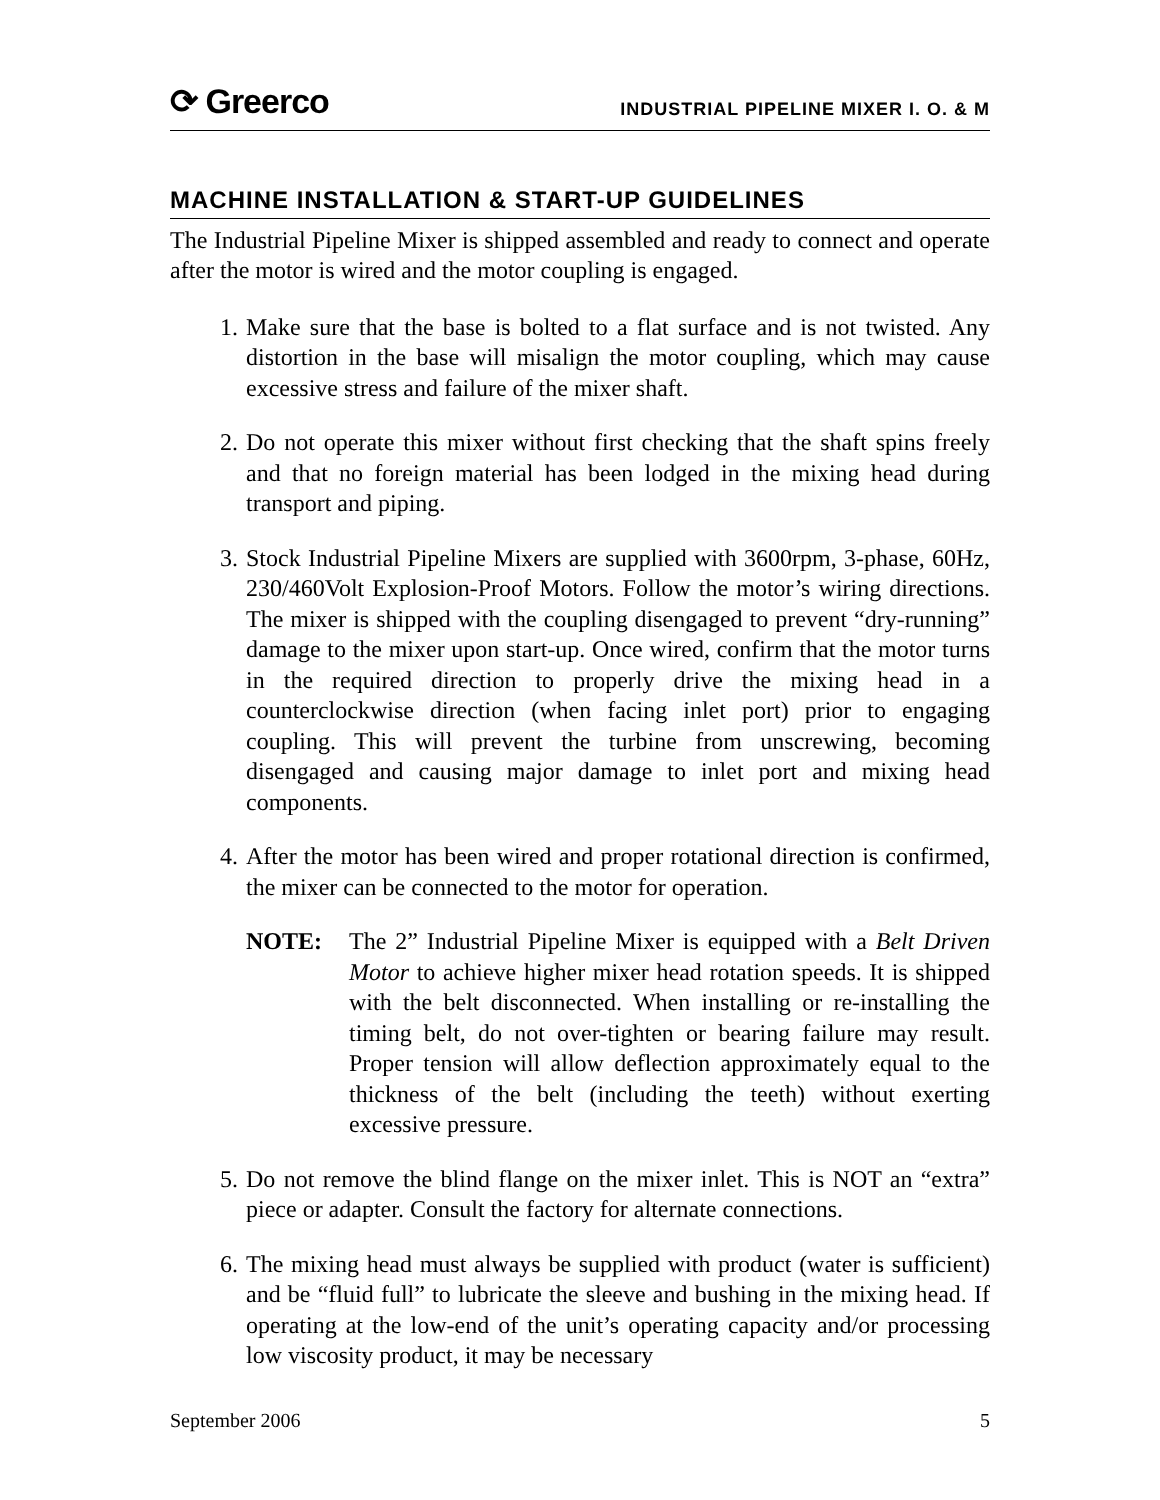⟳ Greerco
INDUSTRIAL PIPELINE MIXER I. O. & M
MACHINE INSTALLATION & START-UP GUIDELINES
The Industrial Pipeline Mixer is shipped assembled and ready to connect and operate after the motor is wired and the motor coupling is engaged.
1. Make sure that the base is bolted to a flat surface and is not twisted. Any distortion in the base will misalign the motor coupling, which may cause excessive stress and failure of the mixer shaft.
2. Do not operate this mixer without first checking that the shaft spins freely and that no foreign material has been lodged in the mixing head during transport and piping.
3. Stock Industrial Pipeline Mixers are supplied with 3600rpm, 3-phase, 60Hz, 230/460Volt Explosion-Proof Motors. Follow the motor’s wiring directions. The mixer is shipped with the coupling disengaged to prevent “dry-running” damage to the mixer upon start-up. Once wired, confirm that the motor turns in the required direction to properly drive the mixing head in a counterclockwise direction (when facing inlet port) prior to engaging coupling. This will prevent the turbine from unscrewing, becoming disengaged and causing major damage to inlet port and mixing head components.
4. After the motor has been wired and proper rotational direction is confirmed, the mixer can be connected to the motor for operation.
NOTE: The 2” Industrial Pipeline Mixer is equipped with a Belt Driven Motor to achieve higher mixer head rotation speeds. It is shipped with the belt disconnected. When installing or re-installing the timing belt, do not over-tighten or bearing failure may result. Proper tension will allow deflection approximately equal to the thickness of the belt (including the teeth) without exerting excessive pressure.
5. Do not remove the blind flange on the mixer inlet. This is NOT an “extra” piece or adapter. Consult the factory for alternate connections.
6. The mixing head must always be supplied with product (water is sufficient) and be “fluid full” to lubricate the sleeve and bushing in the mixing head. If operating at the low-end of the unit’s operating capacity and/or processing low viscosity product, it may be necessary
September 2006 5